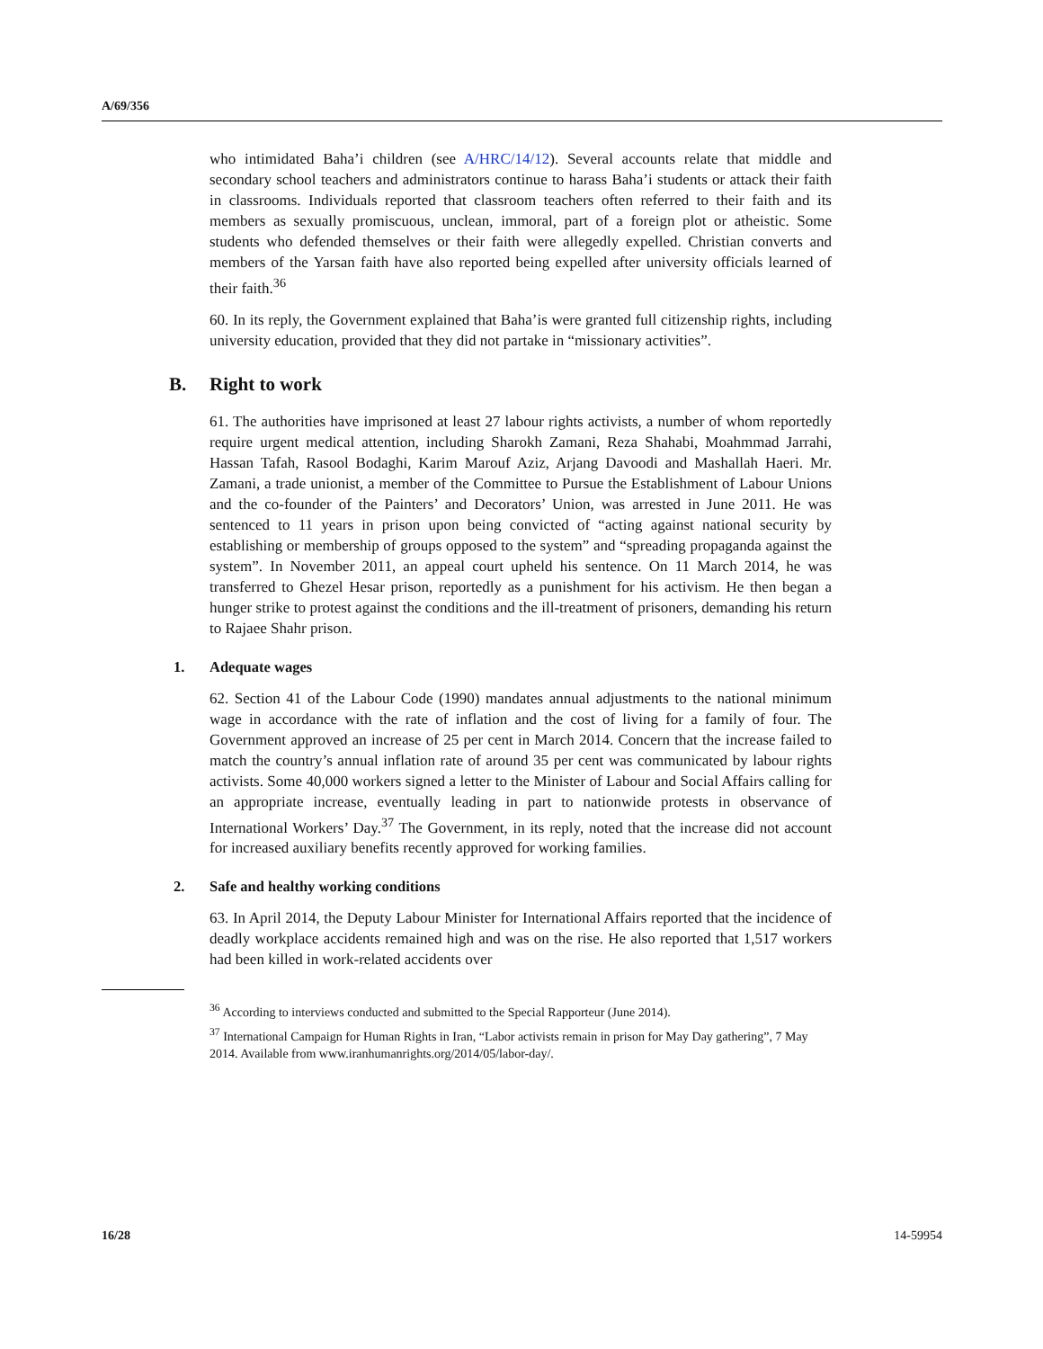A/69/356
who intimidated Baha’i children (see A/HRC/14/12). Several accounts relate that middle and secondary school teachers and administrators continue to harass Baha’i students or attack their faith in classrooms. Individuals reported that classroom teachers often referred to their faith and its members as sexually promiscuous, unclean, immoral, part of a foreign plot or atheistic. Some students who defended themselves or their faith were allegedly expelled. Christian converts and members of the Yarsan faith have also reported being expelled after university officials learned of their faith.<sup>36</sup>
60. In its reply, the Government explained that Baha’is were granted full citizenship rights, including university education, provided that they did not partake in “missionary activities”.
B. Right to work
61. The authorities have imprisoned at least 27 labour rights activists, a number of whom reportedly require urgent medical attention, including Sharokh Zamani, Reza Shahabi, Moahmmad Jarrahi, Hassan Tafah, Rasool Bodaghi, Karim Marouf Aziz, Arjang Davoodi and Mashallah Haeri. Mr. Zamani, a trade unionist, a member of the Committee to Pursue the Establishment of Labour Unions and the co-founder of the Painters’ and Decorators’ Union, was arrested in June 2011. He was sentenced to 11 years in prison upon being convicted of “acting against national security by establishing or membership of groups opposed to the system” and “spreading propaganda against the system”. In November 2011, an appeal court upheld his sentence. On 11 March 2014, he was transferred to Ghezel Hesar prison, reportedly as a punishment for his activism. He then began a hunger strike to protest against the conditions and the ill-treatment of prisoners, demanding his return to Rajaee Shahr prison.
1. Adequate wages
62. Section 41 of the Labour Code (1990) mandates annual adjustments to the national minimum wage in accordance with the rate of inflation and the cost of living for a family of four. The Government approved an increase of 25 per cent in March 2014. Concern that the increase failed to match the country’s annual inflation rate of around 35 per cent was communicated by labour rights activists. Some 40,000 workers signed a letter to the Minister of Labour and Social Affairs calling for an appropriate increase, eventually leading in part to nationwide protests in observance of International Workers’ Day.<sup>37</sup> The Government, in its reply, noted that the increase did not account for increased auxiliary benefits recently approved for working families.
2. Safe and healthy working conditions
63. In April 2014, the Deputy Labour Minister for International Affairs reported that the incidence of deadly workplace accidents remained high and was on the rise. He also reported that 1,517 workers had been killed in work-related accidents over
<sup>36</sup> According to interviews conducted and submitted to the Special Rapporteur (June 2014).
<sup>37</sup> International Campaign for Human Rights in Iran, “Labor activists remain in prison for May Day gathering”, 7 May 2014. Available from www.iranhumanrights.org/2014/05/labor-day/.
16/28 14-59954